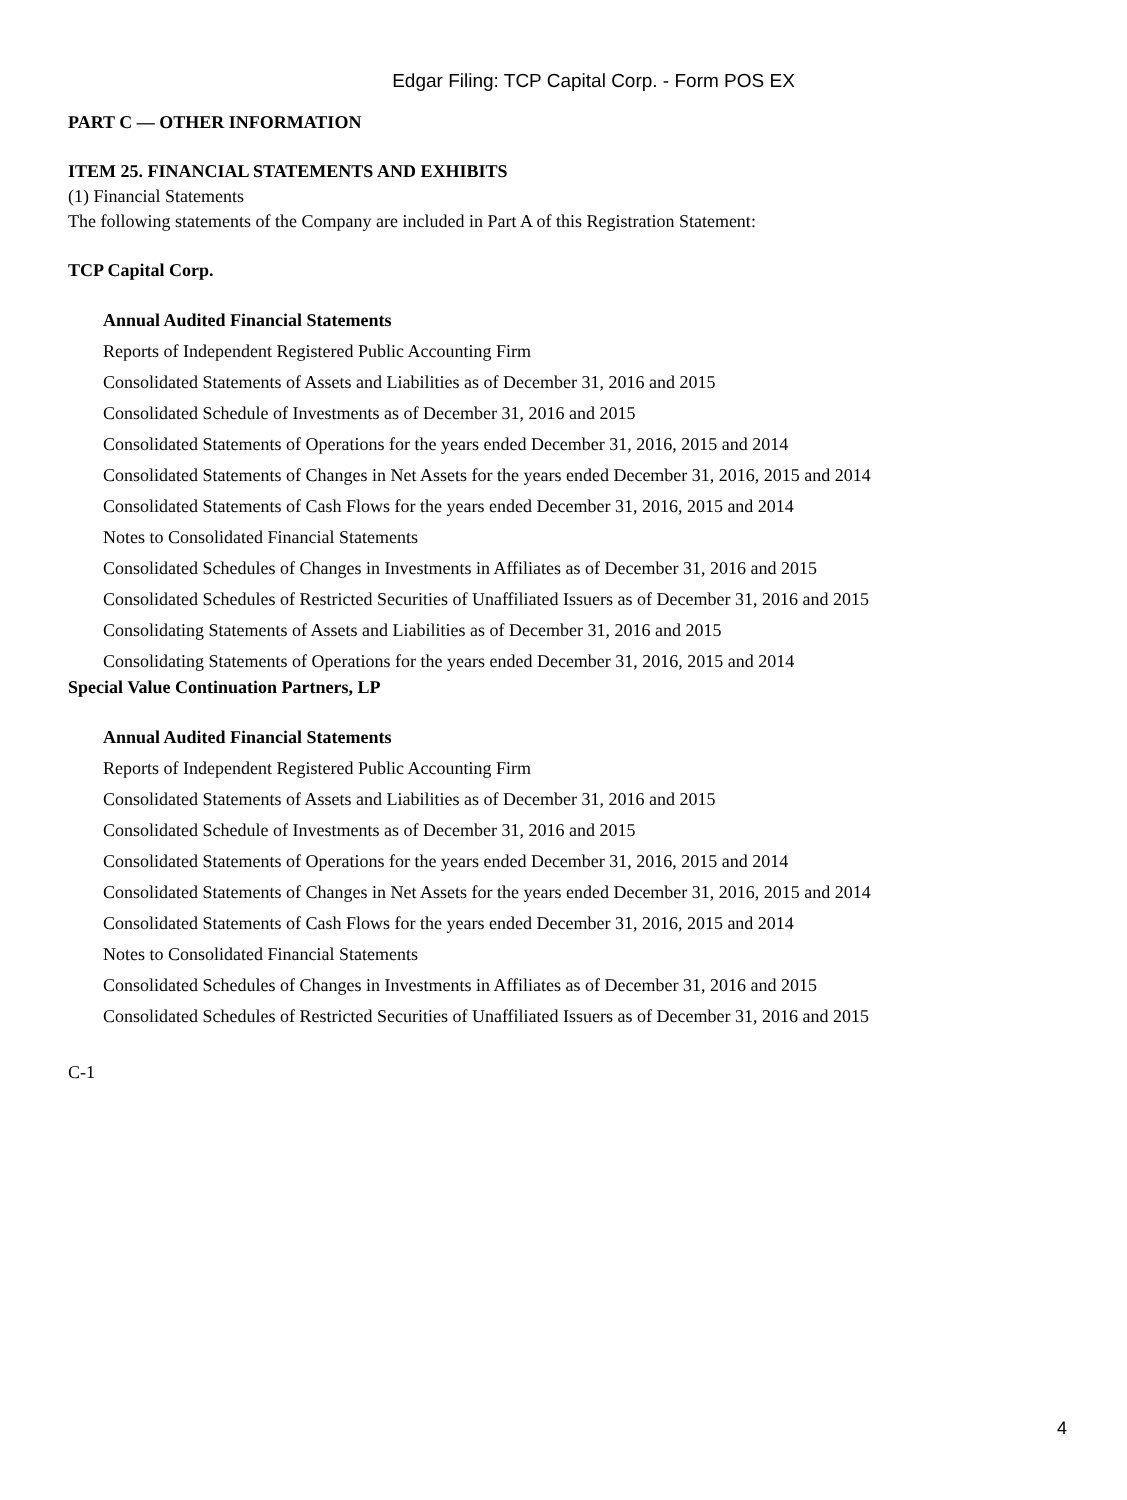Edgar Filing: TCP Capital Corp. - Form POS EX
PART C — OTHER INFORMATION
ITEM 25. FINANCIAL STATEMENTS AND EXHIBITS
(1) Financial Statements
The following statements of the Company are included in Part A of this Registration Statement:
TCP Capital Corp.
Annual Audited Financial Statements
Reports of Independent Registered Public Accounting Firm
Consolidated Statements of Assets and Liabilities as of December 31, 2016 and 2015
Consolidated Schedule of Investments as of December 31, 2016 and 2015
Consolidated Statements of Operations for the years ended December 31, 2016, 2015 and 2014
Consolidated Statements of Changes in Net Assets for the years ended December 31, 2016, 2015 and 2014
Consolidated Statements of Cash Flows for the years ended December 31, 2016, 2015 and 2014
Notes to Consolidated Financial Statements
Consolidated Schedules of Changes in Investments in Affiliates as of December 31, 2016 and 2015
Consolidated Schedules of Restricted Securities of Unaffiliated Issuers as of December 31, 2016 and 2015
Consolidating Statements of Assets and Liabilities as of December 31, 2016 and 2015
Consolidating Statements of Operations for the years ended December 31, 2016, 2015 and 2014
Special Value Continuation Partners, LP
Annual Audited Financial Statements
Reports of Independent Registered Public Accounting Firm
Consolidated Statements of Assets and Liabilities as of December 31, 2016 and 2015
Consolidated Schedule of Investments as of December 31, 2016 and 2015
Consolidated Statements of Operations for the years ended December 31, 2016, 2015 and 2014
Consolidated Statements of Changes in Net Assets for the years ended December 31, 2016, 2015 and 2014
Consolidated Statements of Cash Flows for the years ended December 31, 2016, 2015 and 2014
Notes to Consolidated Financial Statements
Consolidated Schedules of Changes in Investments in Affiliates as of December 31, 2016 and 2015
Consolidated Schedules of Restricted Securities of Unaffiliated Issuers as of December 31, 2016 and 2015
C-1
4